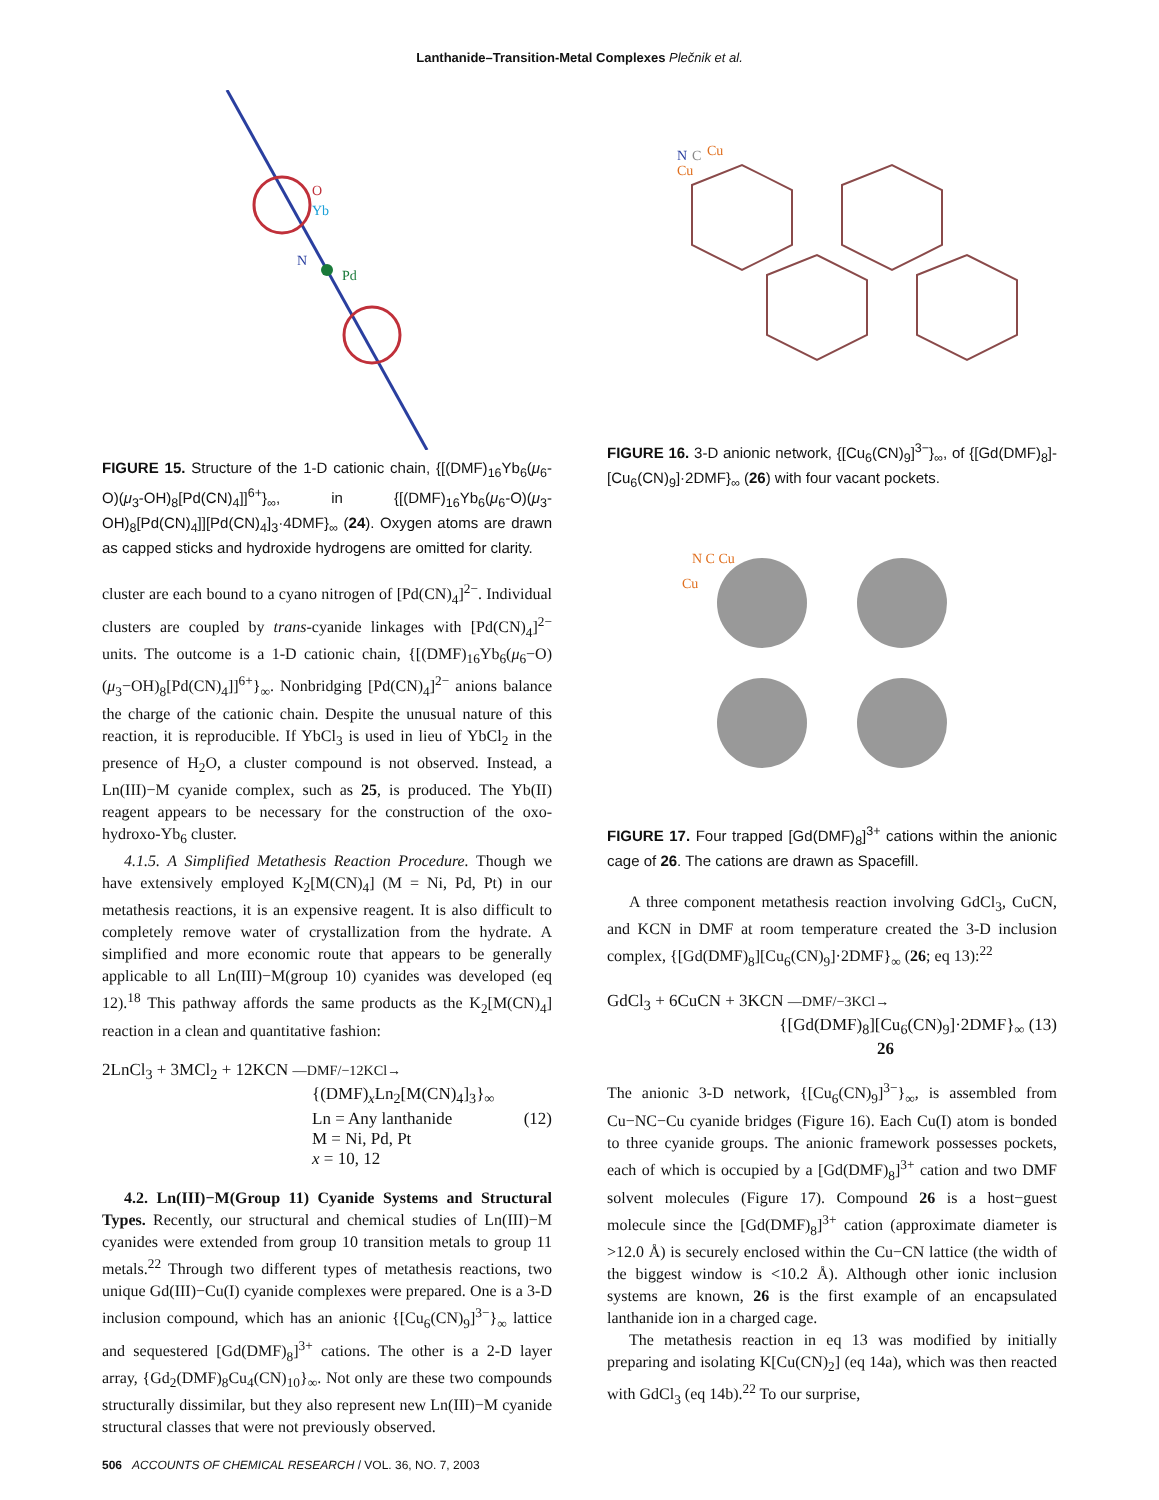Lanthanide–Transition-Metal Complexes Plečnik et al.
Yb
O
Pd
N
FIGURE 15. Structure of the 1-D cationic chain, {[(DMF)<sub>16</sub>Yb<sub>6</sub>(μ<sub>6</sub>-O)(μ<sub>3</sub>-OH)<sub>8</sub>[Pd(CN)<sub>4</sub>]]<sup>6+</sup>}<sub>∞</sub>, in {[(DMF)<sub>16</sub>Yb<sub>6</sub>(μ<sub>6</sub>-O)(μ<sub>3</sub>-OH)<sub>8</sub>[Pd(CN)<sub>4</sub>]][Pd(CN)<sub>4</sub>]<sub>3</sub>·4DMF}<sub>∞</sub> (24). Oxygen atoms are drawn as capped sticks and hydroxide hydrogens are omitted for clarity.
cluster are each bound to a cyano nitrogen of [Pd(CN)<sub>4</sub>]<sup>2−</sup>. Individual clusters are coupled by trans-cyanide linkages with [Pd(CN)<sub>4</sub>]<sup>2−</sup> units. The outcome is a 1-D cationic chain, {[(DMF)<sub>16</sub>Yb<sub>6</sub>(μ<sub>6</sub>−O)(μ<sub>3</sub>−OH)<sub>8</sub>[Pd(CN)<sub>4</sub>]]<sup>6+</sup>}<sub>∞</sub>. Nonbridging [Pd(CN)<sub>4</sub>]<sup>2−</sup> anions balance the charge of the cationic chain. Despite the unusual nature of this reaction, it is reproducible. If YbCl<sub>3</sub> is used in lieu of YbCl<sub>2</sub> in the presence of H<sub>2</sub>O, a cluster compound is not observed. Instead, a Ln(III)−M cyanide complex, such as 25, is produced. The Yb(II) reagent appears to be necessary for the construction of the oxo-hydroxo-Yb<sub>6</sub> cluster.
4.1.5. A Simplified Metathesis Reaction Procedure. Though we have extensively employed K<sub>2</sub>[M(CN)<sub>4</sub>] (M = Ni, Pd, Pt) in our metathesis reactions, it is an expensive reagent. It is also difficult to completely remove water of crystallization from the hydrate. A simplified and more economic route that appears to be generally applicable to all Ln(III)−M(group 10) cyanides was developed (eq 12).<sup>18</sup> This pathway affords the same products as the K<sub>2</sub>[M(CN)<sub>4</sub>] reaction in a clean and quantitative fashion:
2LnCl<sub>3</sub> + 3MCl<sub>2</sub> + 12KCN —DMF/−12KCl→
{(DMF)<sub>x</sub>Ln<sub>2</sub>[M(CN)<sub>4</sub>]<sub>3</sub>}<sub>∞</sub>
Ln = Any lanthanide (12)
M = Ni, Pd, Pt
x = 10, 12
4.2. Ln(III)−M(Group 11) Cyanide Systems and Structural Types. Recently, our structural and chemical studies of Ln(III)−M cyanides were extended from group 10 transition metals to group 11 metals.<sup>22</sup> Through two different types of metathesis reactions, two unique Gd(III)−Cu(I) cyanide complexes were prepared. One is a 3-D inclusion compound, which has an anionic {[Cu<sub>6</sub>(CN)<sub>9</sub>]<sup>3−</sup>}<sub>∞</sub> lattice and sequestered [Gd(DMF)<sub>8</sub>]<sup>3+</sup> cations. The other is a 2-D layer array, {Gd<sub>2</sub>(DMF)<sub>8</sub>Cu<sub>4</sub>(CN)<sub>10</sub>}<sub>∞</sub>. Not only are these two compounds structurally dissimilar, but they also represent new Ln(III)−M cyanide structural classes that were not previously observed.
Cu
Cu
C
N
FIGURE 16. 3-D anionic network, {[Cu<sub>6</sub>(CN)<sub>9</sub>]<sup>3−</sup>}<sub>∞</sub>, of {[Gd(DMF)<sub>8</sub>]-[Cu<sub>6</sub>(CN)<sub>9</sub>]·2DMF}<sub>∞</sub> (26) with four vacant pockets.
N C Cu
Cu
FIGURE 17. Four trapped [Gd(DMF)<sub>8</sub>]<sup>3+</sup> cations within the anionic cage of 26. The cations are drawn as Spacefill.
A three component metathesis reaction involving GdCl<sub>3</sub>, CuCN, and KCN in DMF at room temperature created the 3-D inclusion complex, {[Gd(DMF)<sub>8</sub>][Cu<sub>6</sub>(CN)<sub>9</sub>]·2DMF}<sub>∞</sub> (26; eq 13):<sup>22</sup>
GdCl<sub>3</sub> + 6CuCN + 3KCN —DMF/−3KCl→
{[Gd(DMF)<sub>8</sub>][Cu<sub>6</sub>(CN)<sub>9</sub>]·2DMF}<sub>∞</sub> (13)
26
The anionic 3-D network, {[Cu<sub>6</sub>(CN)<sub>9</sub>]<sup>3−</sup>}<sub>∞</sub>, is assembled from Cu−NC−Cu cyanide bridges (Figure 16). Each Cu(I) atom is bonded to three cyanide groups. The anionic framework possesses pockets, each of which is occupied by a [Gd(DMF)<sub>8</sub>]<sup>3+</sup> cation and two DMF solvent molecules (Figure 17). Compound 26 is a host−guest molecule since the [Gd(DMF)<sub>8</sub>]<sup>3+</sup> cation (approximate diameter is >12.0 Å) is securely enclosed within the Cu−CN lattice (the width of the biggest window is <10.2 Å). Although other ionic inclusion systems are known, 26 is the first example of an encapsulated lanthanide ion in a charged cage.
The metathesis reaction in eq 13 was modified by initially preparing and isolating K[Cu(CN)<sub>2</sub>] (eq 14a), which was then reacted with GdCl<sub>3</sub> (eq 14b).<sup>22</sup> To our surprise,
506 ACCOUNTS OF CHEMICAL RESEARCH / VOL. 36, NO. 7, 2003